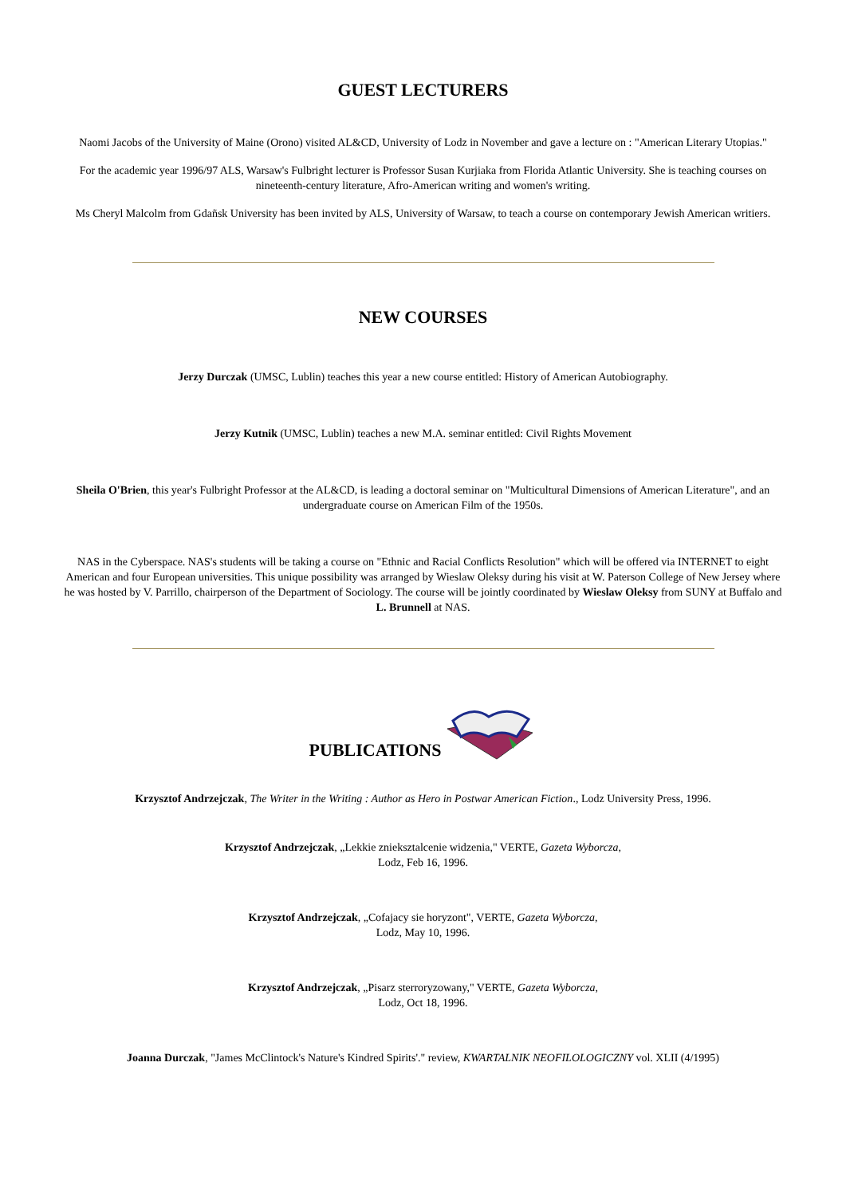GUEST LECTURERS
Naomi Jacobs of the University of Maine (Orono) visited AL&CD, University of Lodz in November and gave a lecture on : "American Literary Utopias."
For the academic year 1996/97 ALS, Warsaw's Fulbright lecturer is Professor Susan Kurjiaka from Florida Atlantic University. She is teaching courses on nineteenth-century literature, Afro-American writing and women's writing.
Ms Cheryl Malcolm from Gdañsk University has been invited by ALS, University of Warsaw, to teach a course on contemporary Jewish American writiers.
NEW COURSES
Jerzy Durczak (UMSC, Lublin) teaches this year a new course entitled: History of American Autobiography.
Jerzy Kutnik (UMSC, Lublin) teaches a new M.A. seminar entitled: Civil Rights Movement
Sheila O'Brien, this year's Fulbright Professor at the AL&CD, is leading a doctoral seminar on "Multicultural Dimensions of American Literature", and an undergraduate course on American Film of the 1950s.
NAS in the Cyberspace. NAS's students will be taking a course on "Ethnic and Racial Conflicts Resolution" which will be offered via INTERNET to eight American and four European universities. This unique possibility was arranged by Wieslaw Oleksy during his visit at W. Paterson College of New Jersey where he was hosted by V. Parrillo, chairperson of the Department of Sociology. The course will be jointly coordinated by Wieslaw Oleksy from SUNY at Buffalo and L. Brunnell at NAS.
PUBLICATIONS
Krzysztof Andrzejczak, The Writer in the Writing : Author as Hero in Postwar American Fiction., Lodz University Press, 1996.
Krzysztof Andrzejczak, „Lekkie znieksztalcenie widzenia," VERTE, Gazeta Wyborcza,
Lodz, Feb 16, 1996.
Krzysztof Andrzejczak, „Cofajacy sie horyzont", VERTE, Gazeta Wyborcza,
Lodz, May 10, 1996.
Krzysztof Andrzejczak, „Pisarz sterroryzowany," VERTE, Gazeta Wyborcza,
Lodz, Oct 18, 1996.
Joanna Durczak, "James McClintock's Nature's Kindred Spirits'." review, KWARTALNIK NEOFILOLOGICZNY vol. XLII (4/1995)